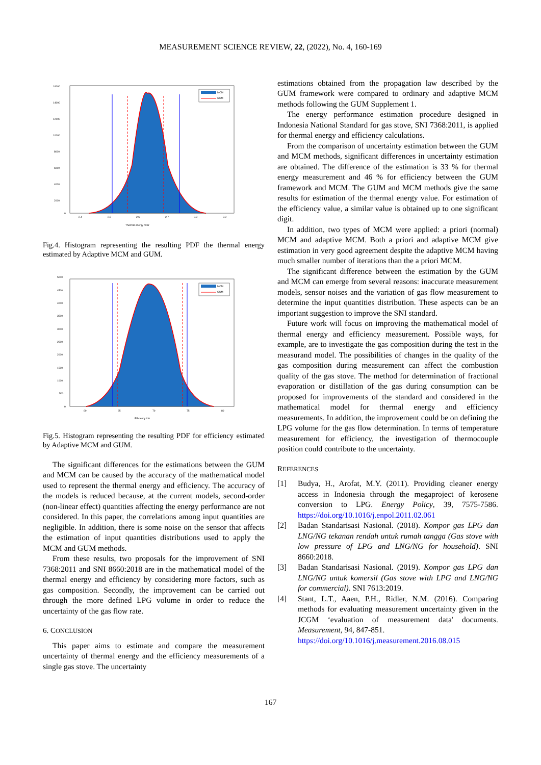MEASUREMENT SCIENCE REVIEW, 22, (2022), No. 4, 160-169
16000
14000
12000
10000
8000
6000
4000
2000
0
2.4
2.5
2.6
2.7
2.8
2.9
Thermal energy / kW
MCM
GUM
Fig.4. Histogram representing the resulting PDF the thermal energy estimated by Adaptive MCM and GUM.
5000
4500
4000
3500
3000
2500
2000
1500
1000
500
0
60
65
70
75
80
Efficiency / %
MCM
GUM
Fig.5. Histogram representing the resulting PDF for efficiency estimated by Adaptive MCM and GUM.
The significant differences for the estimations between the GUM and MCM can be caused by the accuracy of the mathematical model used to represent the thermal energy and efficiency. The accuracy of the models is reduced because, at the current models, second-order (non-linear effect) quantities affecting the energy performance are not considered. In this paper, the correlations among input quantities are negligible. In addition, there is some noise on the sensor that affects the estimation of input quantities distributions used to apply the MCM and GUM methods.
From these results, two proposals for the improvement of SNI 7368:2011 and SNI 8660:2018 are in the mathematical model of the thermal energy and efficiency by considering more factors, such as gas composition. Secondly, the improvement can be carried out through the more defined LPG volume in order to reduce the uncertainty of the gas flow rate.
6. CONCLUSION
This paper aims to estimate and compare the measurement uncertainty of thermal energy and the efficiency measurements of a single gas stove. The uncertainty
estimations obtained from the propagation law described by the GUM framework were compared to ordinary and adaptive MCM methods following the GUM Supplement 1.
The energy performance estimation procedure designed in Indonesia National Standard for gas stove, SNI 7368:2011, is applied for thermal energy and efficiency calculations.
From the comparison of uncertainty estimation between the GUM and MCM methods, significant differences in uncertainty estimation are obtained. The difference of the estimation is 33 % for thermal energy measurement and 46 % for efficiency between the GUM framework and MCM. The GUM and MCM methods give the same results for estimation of the thermal energy value. For estimation of the efficiency value, a similar value is obtained up to one significant digit.
In addition, two types of MCM were applied: a priori (normal) MCM and adaptive MCM. Both a priori and adaptive MCM give estimation in very good agreement despite the adaptive MCM having much smaller number of iterations than the a priori MCM.
The significant difference between the estimation by the GUM and MCM can emerge from several reasons: inaccurate measurement models, sensor noises and the variation of gas flow measurement to determine the input quantities distribution. These aspects can be an important suggestion to improve the SNI standard.
Future work will focus on improving the mathematical model of thermal energy and efficiency measurement. Possible ways, for example, are to investigate the gas composition during the test in the measurand model. The possibilities of changes in the quality of the gas composition during measurement can affect the combustion quality of the gas stove. The method for determination of fractional evaporation or distillation of the gas during consumption can be proposed for improvements of the standard and considered in the mathematical model for thermal energy and efficiency measurements. In addition, the improvement could be on defining the LPG volume for the gas flow determination. In terms of temperature measurement for efficiency, the investigation of thermocouple position could contribute to the uncertainty.
REFERENCES
[1] Budya, H., Arofat, M.Y. (2011). Providing cleaner energy access in Indonesia through the megaproject of kerosene conversion to LPG. Energy Policy, 39, 7575-7586. https://doi.org/10.1016/j.enpol.2011.02.061
[2] Badan Standarisasi Nasional. (2018). Kompor gas LPG dan LNG/NG tekanan rendah untuk rumah tangga (Gas stove with low pressure of LPG and LNG/NG for household). SNI 8660:2018.
[3] Badan Standarisasi Nasional. (2019). Kompor gas LPG dan LNG/NG untuk komersil (Gas stove with LPG and LNG/NG for commercial). SNI 7613:2019.
[4] Stant, L.T., Aaen, P.H., Ridler, N.M. (2016). Comparing methods for evaluating measurement uncertainty given in the JCGM ‘evaluation of measurement data' documents. Measurement, 94, 847-851.
https://doi.org/10.1016/j.measurement.2016.08.015
167